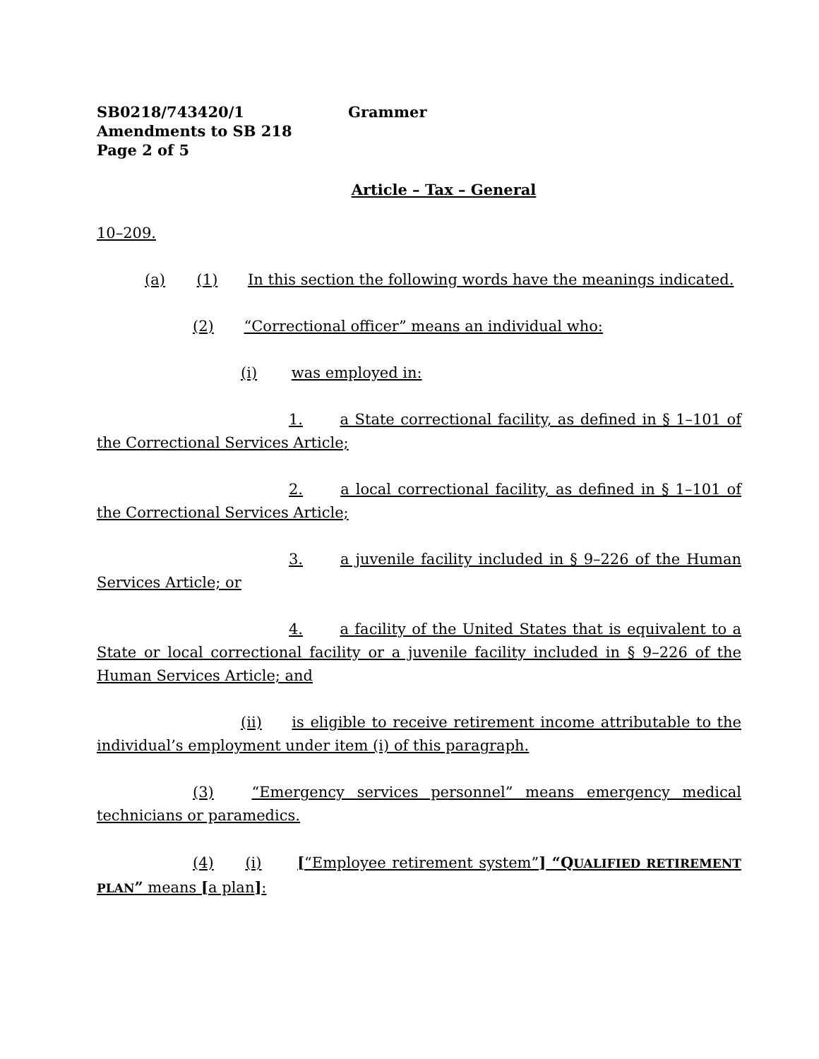SB0218/743420/1 Grammer
Amendments to SB 218
Page 2 of 5
Article – Tax – General
10–209.
(a) (1) In this section the following words have the meanings indicated.
(2) “Correctional officer” means an individual who:
(i) was employed in:
1. a State correctional facility, as defined in § 1–101 of the Correctional Services Article;
2. a local correctional facility, as defined in § 1–101 of the Correctional Services Article;
3. a juvenile facility included in § 9–226 of the Human Services Article; or
4. a facility of the United States that is equivalent to a State or local correctional facility or a juvenile facility included in § 9–226 of the Human Services Article; and
(ii) is eligible to receive retirement income attributable to the individual’s employment under item (i) of this paragraph.
(3) “Emergency services personnel” means emergency medical technicians or paramedics.
(4) (i) [“Employee retirement system”] “QUALIFIED RETIREMENT PLAN” means [a plan]: